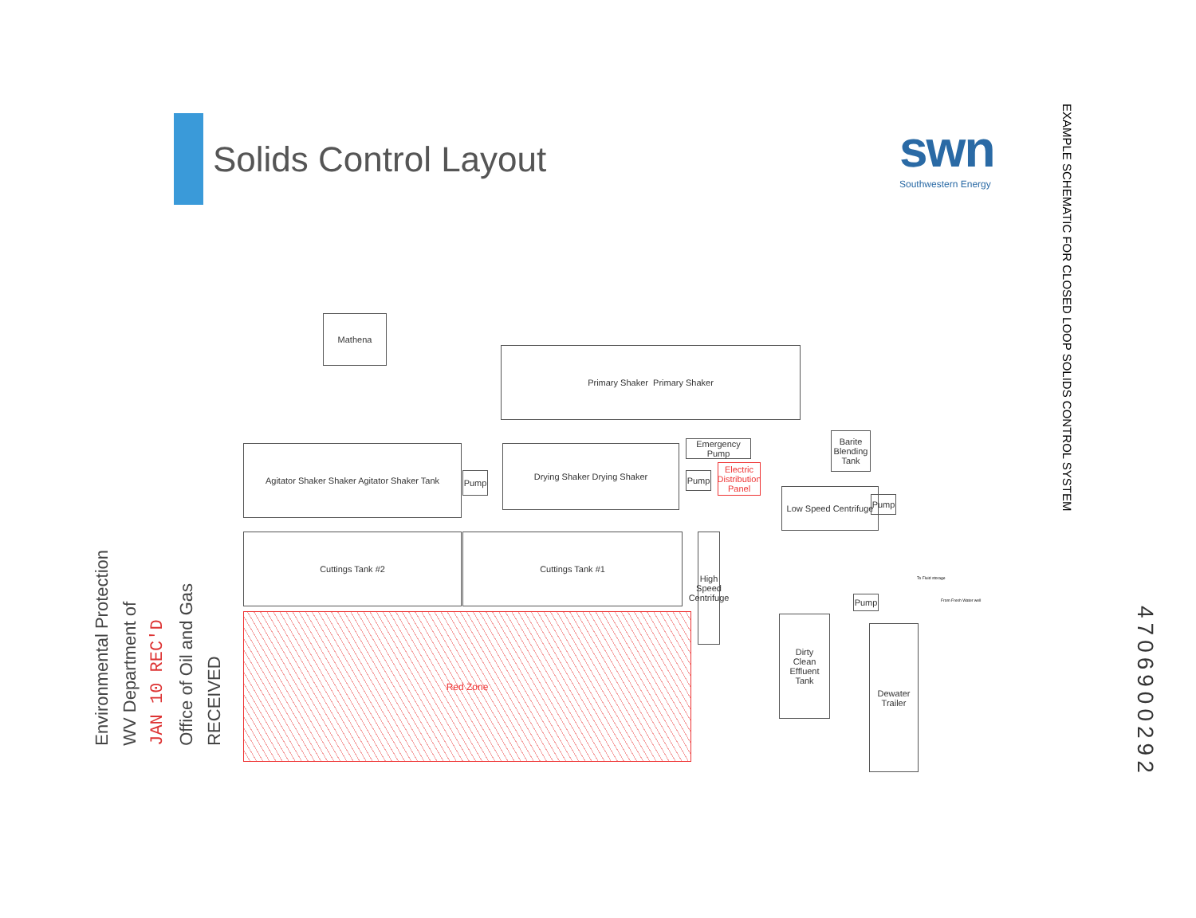Solids Control Layout
swn
Southwestern Energy
EXAMPLE SCHEMATIC FOR CLOSED LOOP SOLIDS CONTROL SYSTEM
4706900292
Environmental Protection
WV Department of
JAN 10 REC'D
Office of Oil and Gas
RECEIVED
Mathena
Primary Shaker Primary Shaker
Agitator Shaker Shaker Agitator Shaker Tank
Pump
Drying Shaker Drying Shaker
Emergency Pump
Pump
Electric Distribution Panel
Barite Blending Tank
Low Speed Centrifuge
Pump
Cuttings Tank #2 Cuttings Tank #1
High Speed Centrifuge
Red Zone
Dirty
Clean
Effluent Tank
Pump
Dewater Trailer
To Fluid storage
From Fresh Water well